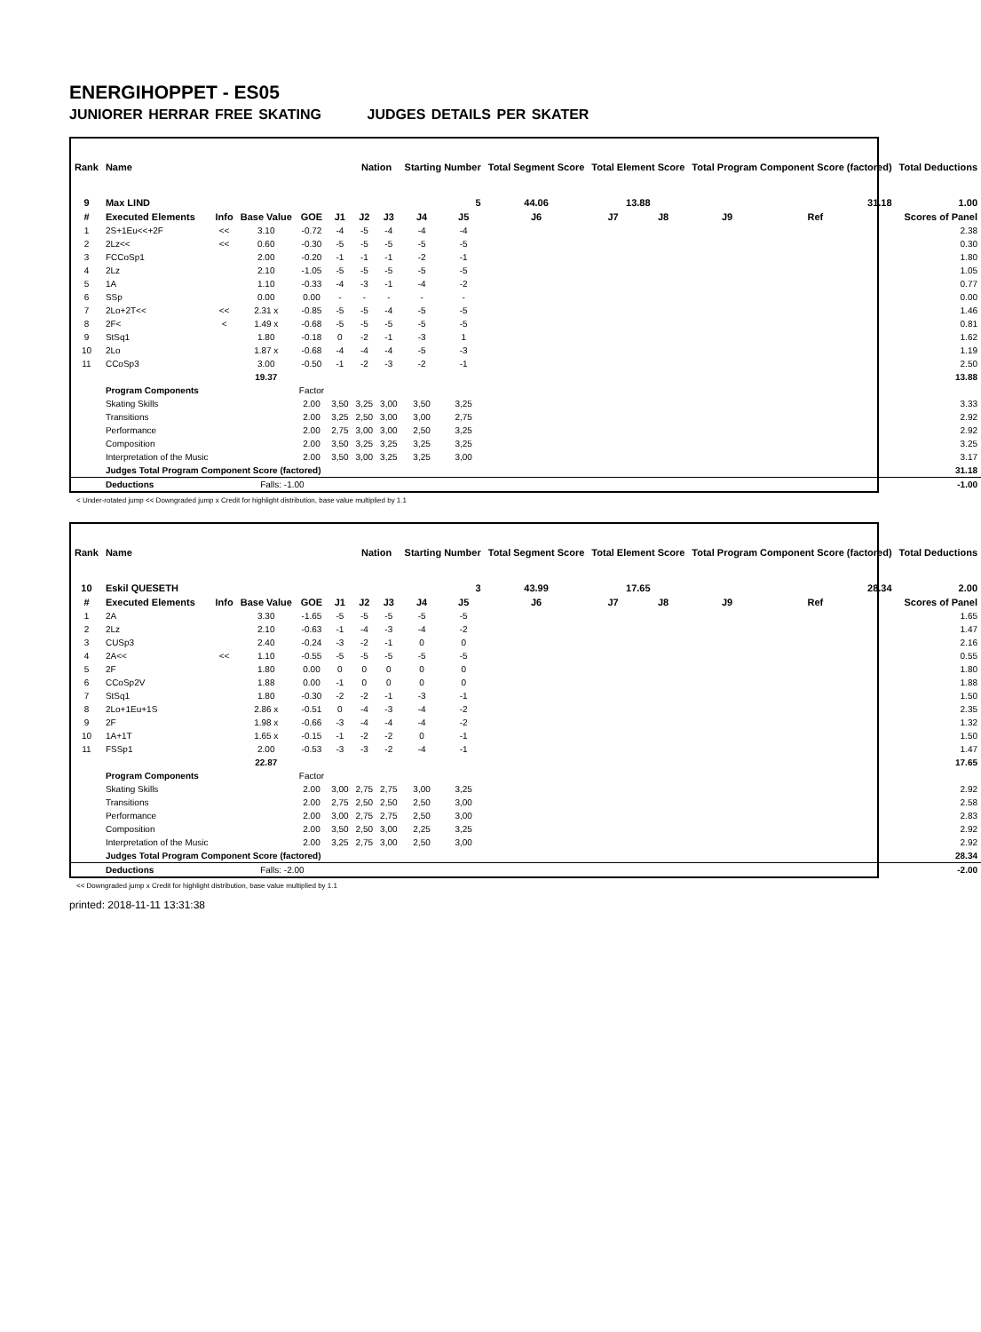ENERGIHOPPET - ES05
JUNIORER HERRAR FREE SKATING JUDGES DETAILS PER SKATER
| Rank | Name | | | | | Nation | | Starting Number | | Total Segment Score | Total Element Score | | Total Program Component Score (factored) | | | Total Deductions |
| --- | --- | --- | --- | --- | --- | --- | --- | --- | --- | --- | --- | --- | --- | --- | --- | --- |
| 9 | Max LIND | | | | | | | 5 | | 44.06 | 13.88 | | 31.18 | | | 1.00 |
| # | Executed Elements | Info | Base Value | GOE | J1 | J2 | J3 | J4 | J5 | J6 | J7 | J8 | J9 | Ref | | Scores of Panel |
| 1 | 2S+1Eu<<+2F | << | 3.10 | -0.72 | -4 | -5 | -4 | -4 | -4 | | | | | | | 2.38 |
| 2 | 2Lz<< | << | 0.60 | -0.30 | -5 | -5 | -5 | -5 | -5 | | | | | | | 0.30 |
| 3 | FCCoSp1 | | 2.00 | -0.20 | -1 | -1 | -1 | -2 | -1 | | | | | | | 1.80 |
| 4 | 2Lz | | 2.10 | -1.05 | -5 | -5 | -5 | -5 | -5 | | | | | | | 1.05 |
| 5 | 1A | | 1.10 | -0.33 | -4 | -3 | -1 | -4 | -2 | | | | | | | 0.77 |
| 6 | SSp | | 0.00 | 0.00 | - | - | - | - | - | | | | | | | 0.00 |
| 7 | 2Lo+2T<< | << | 2.31 x | -0.85 | -5 | -5 | -4 | -5 | -5 | | | | | | | 1.46 |
| 8 | 2F< | < | 1.49 x | -0.68 | -5 | -5 | -5 | -5 | -5 | | | | | | | 0.81 |
| 9 | StSq1 | | 1.80 | -0.18 | 0 | -2 | -1 | -3 | 1 | | | | | | | 1.62 |
| 10 | 2Lo | | 1.87 x | -0.68 | -4 | -4 | -4 | -5 | -3 | | | | | | | 1.19 |
| 11 | CCoSp3 | | 3.00 | -0.50 | -1 | -2 | -3 | -2 | -1 | | | | | | | 2.50 |
| | | | 19.37 | | | | | | | | | | | | | 13.88 |
| | Program Components | | | Factor | | | | | | | | | | | | |
| | Skating Skills | | | 2.00 | 3,50 | 3,25 | 3,00 | 3,50 | 3,25 | | | | | | | 3.33 |
| | Transitions | | | 2.00 | 3,25 | 2,50 | 3,00 | 3,00 | 2,75 | | | | | | | 2.92 |
| | Performance | | | 2.00 | 2,75 | 3,00 | 3,00 | 2,50 | 3,25 | | | | | | | 2.92 |
| | Composition | | | 2.00 | 3,50 | 3,25 | 3,25 | 3,25 | 3,25 | | | | | | | 3.25 |
| | Interpretation of the Music | | | 2.00 | 3,50 | 3,00 | 3,25 | 3,25 | 3,00 | | | | | | | 3.17 |
| | Judges Total Program Component Score (factored) | | | | | | | | | | | | | | | 31.18 |
| | Deductions | | Falls: -1.00 | | | | | | | | | | | | | -1.00 |
< Under-rotated jump << Downgraded jump x Credit for highlight distribution, base value multiplied by 1.1
| Rank | Name | | | | | Nation | | Starting Number | | Total Segment Score | Total Element Score | | Total Program Component Score (factored) | | | Total Deductions |
| --- | --- | --- | --- | --- | --- | --- | --- | --- | --- | --- | --- | --- | --- | --- | --- | --- |
| 10 | Eskil QUESETH | | | | | | | 3 | | 43.99 | 17.65 | | 28.34 | | | 2.00 |
| # | Executed Elements | Info | Base Value | GOE | J1 | J2 | J3 | J4 | J5 | J6 | J7 | J8 | J9 | Ref | | Scores of Panel |
| 1 | 2A | | 3.30 | -1.65 | -5 | -5 | -5 | -5 | -5 | | | | | | | 1.65 |
| 2 | 2Lz | | 2.10 | -0.63 | -1 | -4 | -3 | -4 | -2 | | | | | | | 1.47 |
| 3 | CUSp3 | | 2.40 | -0.24 | -3 | -2 | -1 | 0 | 0 | | | | | | | 2.16 |
| 4 | 2A<< | << | 1.10 | -0.55 | -5 | -5 | -5 | -5 | -5 | | | | | | | 0.55 |
| 5 | 2F | | 1.80 | 0.00 | 0 | 0 | 0 | 0 | 0 | | | | | | | 1.80 |
| 6 | CCoSp2V | | 1.88 | 0.00 | -1 | 0 | 0 | 0 | 0 | | | | | | | 1.88 |
| 7 | StSq1 | | 1.80 | -0.30 | -2 | -2 | -1 | -3 | -1 | | | | | | | 1.50 |
| 8 | 2Lo+1Eu+1S | | 2.86 x | -0.51 | 0 | -4 | -3 | -4 | -2 | | | | | | | 2.35 |
| 9 | 2F | | 1.98 x | -0.66 | -3 | -4 | -4 | -4 | -2 | | | | | | | 1.32 |
| 10 | 1A+1T | | 1.65 x | -0.15 | -1 | -2 | -2 | 0 | -1 | | | | | | | 1.50 |
| 11 | FSSp1 | | 2.00 | -0.53 | -3 | -3 | -2 | -4 | -1 | | | | | | | 1.47 |
| | | | 22.87 | | | | | | | | | | | | | 17.65 |
| | Program Components | | | Factor | | | | | | | | | | | | |
| | Skating Skills | | | 2.00 | 3,00 | 2,75 | 2,75 | 3,00 | 3,25 | | | | | | | 2.92 |
| | Transitions | | | 2.00 | 2,75 | 2,50 | 2,50 | 2,50 | 3,00 | | | | | | | 2.58 |
| | Performance | | | 2.00 | 3,00 | 2,75 | 2,75 | 2,50 | 3,00 | | | | | | | 2.83 |
| | Composition | | | 2.00 | 3,50 | 2,50 | 3,00 | 2,25 | 3,25 | | | | | | | 2.92 |
| | Interpretation of the Music | | | 2.00 | 3,25 | 2,75 | 3,00 | 2,50 | 3,00 | | | | | | | 2.92 |
| | Judges Total Program Component Score (factored) | | | | | | | | | | | | | | | 28.34 |
| | Deductions | | Falls: -2.00 | | | | | | | | | | | | | -2.00 |
<< Downgraded jump x Credit for highlight distribution, base value multiplied by 1.1
printed: 2018-11-11 13:31:38